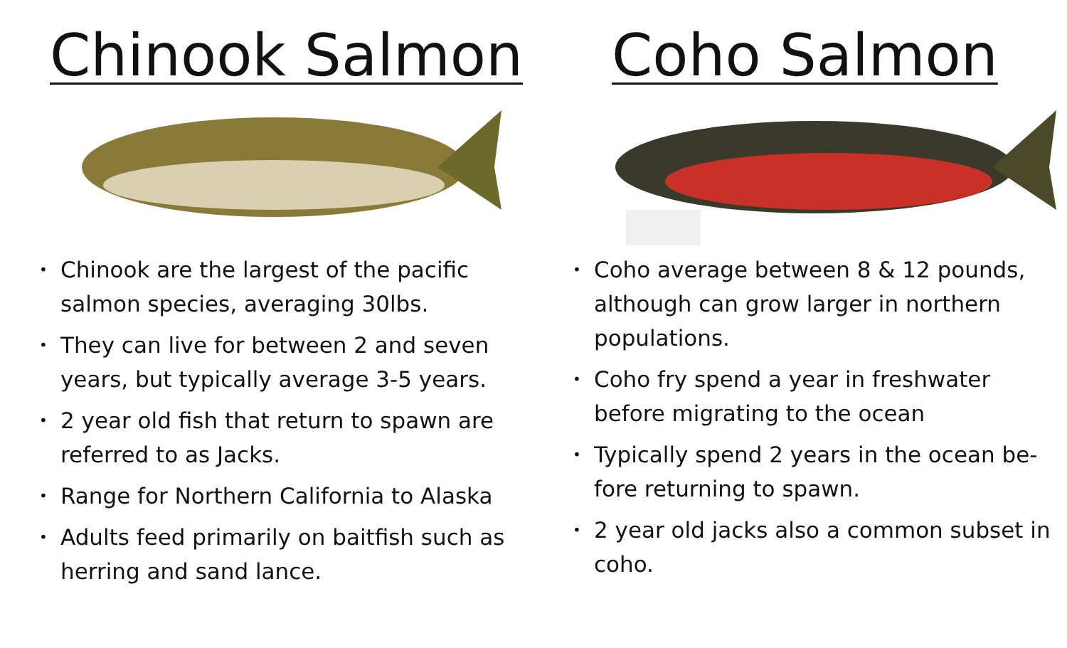Chinook Salmon
• Chinook are the largest of the pacific salmon species, averaging 30lbs.
• They can live for between 2 and seven years, but typically average 3-5 years.
• 2 year old fish that return to spawn are referred to as Jacks.
• Range for Northern California to Alaska
• Adults feed primarily on baitfish such as herring and sand lance.
Coho Salmon
• Coho average between 8 & 12 pounds, although can grow larger in northern populations.
• Coho fry spend a year in freshwater before migrating to the ocean
• Typically spend 2 years in the ocean be-fore returning to spawn.
• 2 year old jacks also a common subset in coho.